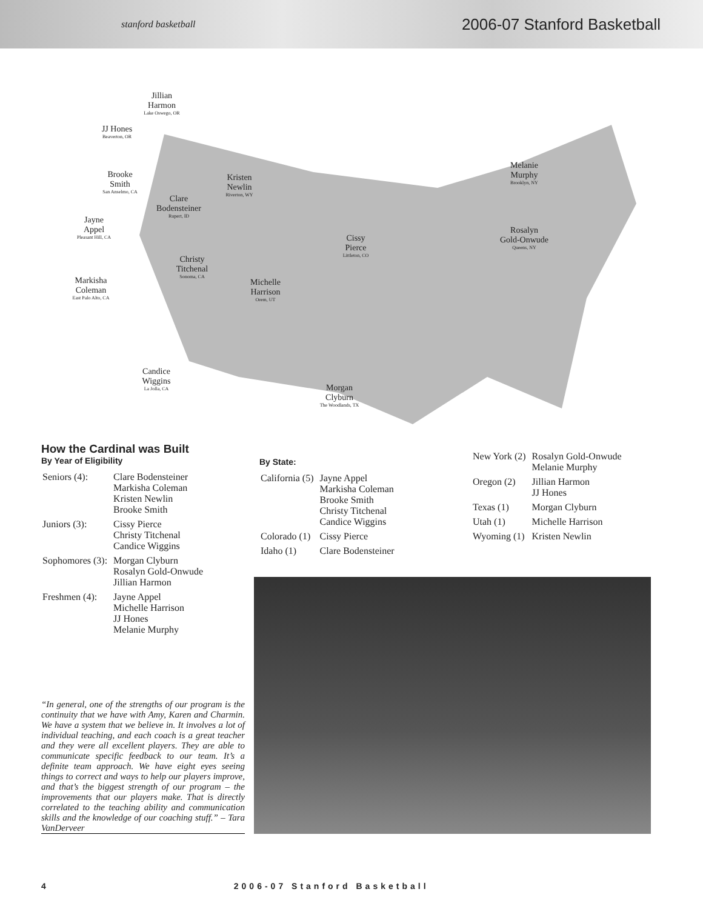stanford basketball
2006-07 Stanford Basketball
Jillian
Harmon
Lake Oswego, OR
JJ Hones
Beaverton, OR
Brooke
Smith
San Anselmo, CA
Kristen
Newlin
Riverton, WY
Clare
Bodensteiner
Rupert, ID
Melanie
Murphy
Brooklyn, NY
Jayne
Appel
Pleasant Hill, CA
Rosalyn
Gold-Onwude
Queens, NY
Cissy
Pierce
Littleton, CO
Christy
Titchenal
Sonoma, CA
Markisha
Coleman
East Palo Alto, CA
Michelle
Harrison
Orem, UT
Candice
Wiggins
La Jolla, CA
Morgan
Clyburn
The Woodlands, TX
How the Cardinal was Built
By Year of Eligibility
| Seniors (4): | Clare Bodensteiner Markisha Coleman Kristen Newlin Brooke Smith |
| Juniors (3): | Cissy Pierce Christy Titchenal Candice Wiggins |
| Sophomores (3): | Morgan Clyburn Rosalyn Gold-Onwude Jillian Harmon |
| Freshmen (4): | Jayne Appel Michelle Harrison JJ Hones Melanie Murphy |
By State:
| California (5) | Jayne Appel Markisha Coleman Brooke Smith Christy Titchenal Candice Wiggins |
| Colorado (1) | Cissy Pierce |
| Idaho (1) | Clare Bodensteiner |
| New York (2) | Rosalyn Gold-Onwude Melanie Murphy |
| Oregon (2) | Jillian Harmon JJ Hones |
| Texas (1) | Morgan Clyburn |
| Utah (1) | Michelle Harrison |
| Wyoming (1) | Kristen Newlin |
“In general, one of the strengths of our program is the continuity that we have with Amy, Karen and Charmin. We have a system that we believe in. It involves a lot of individual teaching, and each coach is a great teacher and they were all excellent players. They are able to communicate specific feedback to our team. It’s a definite team approach. We have eight eyes seeing things to correct and ways to help our players improve, and that’s the biggest strength of our program – the improvements that our players make. That is directly correlated to the teaching ability and communication skills and the knowledge of our coaching stuff.” – Tara VanDerveer
4 2006-07 Stanford Basketball